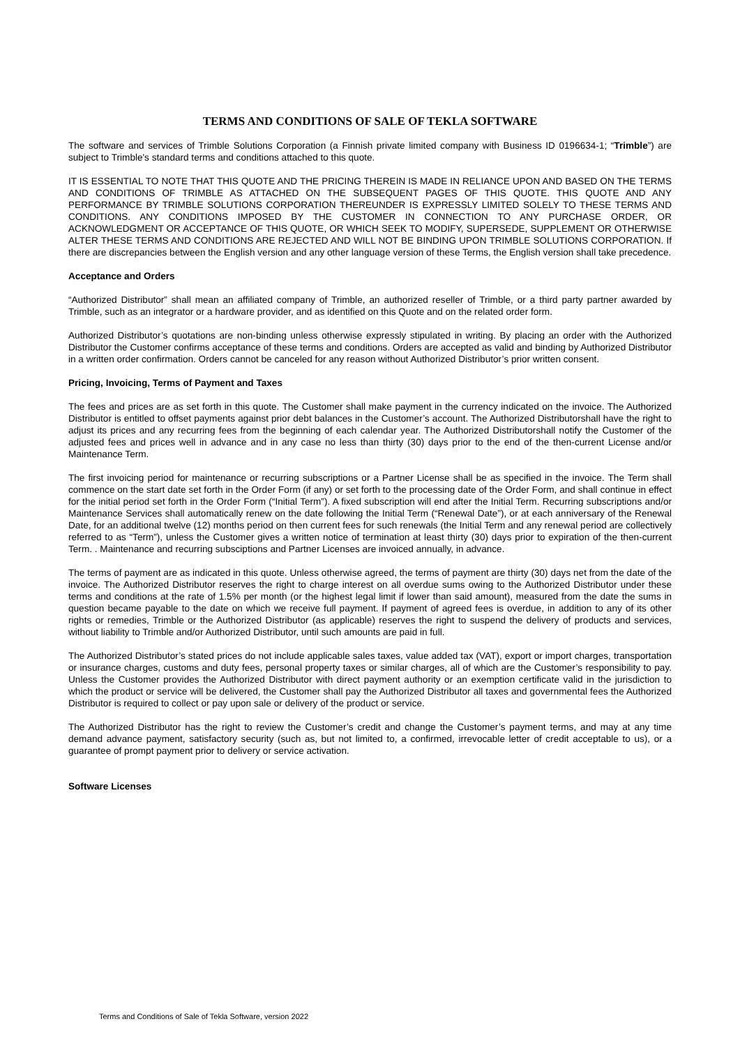TERMS AND CONDITIONS OF SALE OF TEKLA SOFTWARE
The software and services of Trimble Solutions Corporation (a Finnish private limited company with Business ID 0196634-1; “Trimble”) are subject to Trimble's standard terms and conditions attached to this quote.
IT IS ESSENTIAL TO NOTE THAT THIS QUOTE AND THE PRICING THEREIN IS MADE IN RELIANCE UPON AND BASED ON THE TERMS AND CONDITIONS OF TRIMBLE AS ATTACHED ON THE SUBSEQUENT PAGES OF THIS QUOTE. THIS QUOTE AND ANY PERFORMANCE BY TRIMBLE SOLUTIONS CORPORATION THEREUNDER IS EXPRESSLY LIMITED SOLELY TO THESE TERMS AND CONDITIONS. ANY CONDITIONS IMPOSED BY THE CUSTOMER IN CONNECTION TO ANY PURCHASE ORDER, OR ACKNOWLEDGMENT OR ACCEPTANCE OF THIS QUOTE, OR WHICH SEEK TO MODIFY, SUPERSEDE, SUPPLEMENT OR OTHERWISE ALTER THESE TERMS AND CONDITIONS ARE REJECTED AND WILL NOT BE BINDING UPON TRIMBLE SOLUTIONS CORPORATION. If there are discrepancies between the English version and any other language version of these Terms, the English version shall take precedence.
Acceptance and Orders
“Authorized Distributor” shall mean an affiliated company of Trimble, an authorized reseller of Trimble, or a third party partner awarded by Trimble, such as an integrator or a hardware provider, and as identified on this Quote and on the related order form.
Authorized Distributor’s quotations are non-binding unless otherwise expressly stipulated in writing. By placing an order with the Authorized Distributor the Customer confirms acceptance of these terms and conditions. Orders are accepted as valid and binding by Authorized Distributor in a written order confirmation. Orders cannot be canceled for any reason without Authorized Distributor’s prior written consent.
Pricing, Invoicing, Terms of Payment and Taxes
The fees and prices are as set forth in this quote. The Customer shall make payment in the currency indicated on the invoice. The Authorized Distributor is entitled to offset payments against prior debt balances in the Customer’s account. The Authorized Distributorshall have the right to adjust its prices and any recurring fees from the beginning of each calendar year. The Authorized Distributorshall notify the Customer of the adjusted fees and prices well in advance and in any case no less than thirty (30) days prior to the end of the then-current License and/or Maintenance Term.
The first invoicing period for maintenance or recurring subscriptions or a Partner License shall be as specified in the invoice. The Term shall commence on the start date set forth in the Order Form (if any) or set forth to the processing date of the Order Form, and shall continue in effect for the initial period set forth in the Order Form (“Initial Term”). A fixed subscription will end after the Initial Term. Recurring subscriptions and/or Maintenance Services shall automatically renew on the date following the Initial Term (“Renewal Date”), or at each anniversary of the Renewal Date, for an additional twelve (12) months period on then current fees for such renewals (the Initial Term and any renewal period are collectively referred to as “Term”), unless the Customer gives a written notice of termination at least thirty (30) days prior to expiration of the then-current Term. . Maintenance and recurring subsciptions and Partner Licenses are invoiced annually, in advance.
The terms of payment are as indicated in this quote. Unless otherwise agreed, the terms of payment are thirty (30) days net from the date of the invoice. The Authorized Distributor reserves the right to charge interest on all overdue sums owing to the Authorized Distributor under these terms and conditions at the rate of 1.5% per month (or the highest legal limit if lower than said amount), measured from the date the sums in question became payable to the date on which we receive full payment. If payment of agreed fees is overdue, in addition to any of its other rights or remedies, Trimble or the Authorized Distributor (as applicable) reserves the right to suspend the delivery of products and services, without liability to Trimble and/or Authorized Distributor, until such amounts are paid in full.
The Authorized Distributor’s stated prices do not include applicable sales taxes, value added tax (VAT), export or import charges, transportation or insurance charges, customs and duty fees, personal property taxes or similar charges, all of which are the Customer’s responsibility to pay. Unless the Customer provides the Authorized Distributor with direct payment authority or an exemption certificate valid in the jurisdiction to which the product or service will be delivered, the Customer shall pay the Authorized Distributor all taxes and governmental fees the Authorized Distributor is required to collect or pay upon sale or delivery of the product or service.
The Authorized Distributor has the right to review the Customer’s credit and change the Customer’s payment terms, and may at any time demand advance payment, satisfactory security (such as, but not limited to, a confirmed, irrevocable letter of credit acceptable to us), or a guarantee of prompt payment prior to delivery or service activation.
Software Licenses
Terms and Conditions of Sale of Tekla Software, version 2022